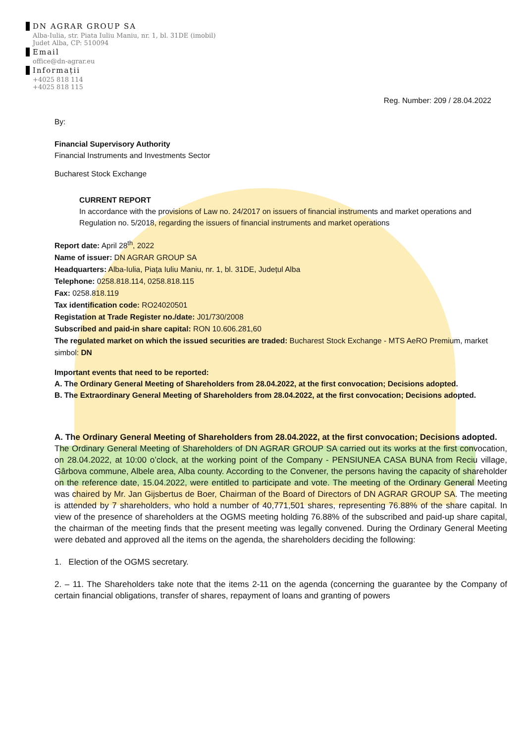DN AGRAR GROUP SA
Alba-Iulia, str. Piata Iuliu Maniu, nr. 1, bl. 31DE (imobil)
Judet Alba, CP: 510094
Email
office@dn-agrar.eu
Informații
+4025 818 114
+4025 818 115
Reg. Number: 209 / 28.04.2022
By:
Financial Supervisory Authority
Financial Instruments and Investments Sector
Bucharest Stock Exchange
CURRENT REPORT
In accordance with the provisions of Law no. 24/2017 on issuers of financial instruments and market operations and Regulation no. 5/2018, regarding the issuers of financial instruments and market operations
Report date: April 28<sup>th</sup>, 2022
Name of issuer: DN AGRAR GROUP SA
Headquarters: Alba-Iulia, Piața Iuliu Maniu, nr. 1, bl. 31DE, Județul Alba
Telephone: 0258.818.114, 0258.818.115
Fax: 0258.818.119
Tax identification code: RO24020501
Registation at Trade Register no./date: J01/730/2008
Subscribed and paid-in share capital: RON 10.606.281,60
The regulated market on which the issued securities are traded: Bucharest Stock Exchange - MTS AeRO Premium, market simbol: DN
Important events that need to be reported:
A. The Ordinary General Meeting of Shareholders from 28.04.2022, at the first convocation; Decisions adopted.
B. The Extraordinary General Meeting of Shareholders from 28.04.2022, at the first convocation; Decisions adopted.
A. The Ordinary General Meeting of Shareholders from 28.04.2022, at the first convocation; Decisions adopted.
The Ordinary General Meeting of Shareholders of DN AGRAR GROUP SA carried out its works at the first convocation, on 28.04.2022, at 10:00 o’clock, at the working point of the Company - PENSIUNEA CASA BUNA from Reciu village, Gârbova commune, Albele area, Alba county. According to the Convener, the persons having the capacity of shareholder on the reference date, 15.04.2022, were entitled to participate and vote. The meeting of the Ordinary General Meeting was chaired by Mr. Jan Gijsbertus de Boer, Chairman of the Board of Directors of DN AGRAR GROUP SA. The meeting is attended by 7 shareholders, who hold a number of 40,771,501 shares, representing 76.88% of the share capital. In view of the presence of shareholders at the OGMS meeting holding 76.88% of the subscribed and paid-up share capital, the chairman of the meeting finds that the present meeting was legally convened. During the Ordinary General Meeting were debated and approved all the items on the agenda, the shareholders deciding the following:
1. Election of the OGMS secretary.
2. – 11. The Shareholders take note that the items 2-11 on the agenda (concerning the guarantee by the Company of certain financial obligations, transfer of shares, repayment of loans and granting of powers